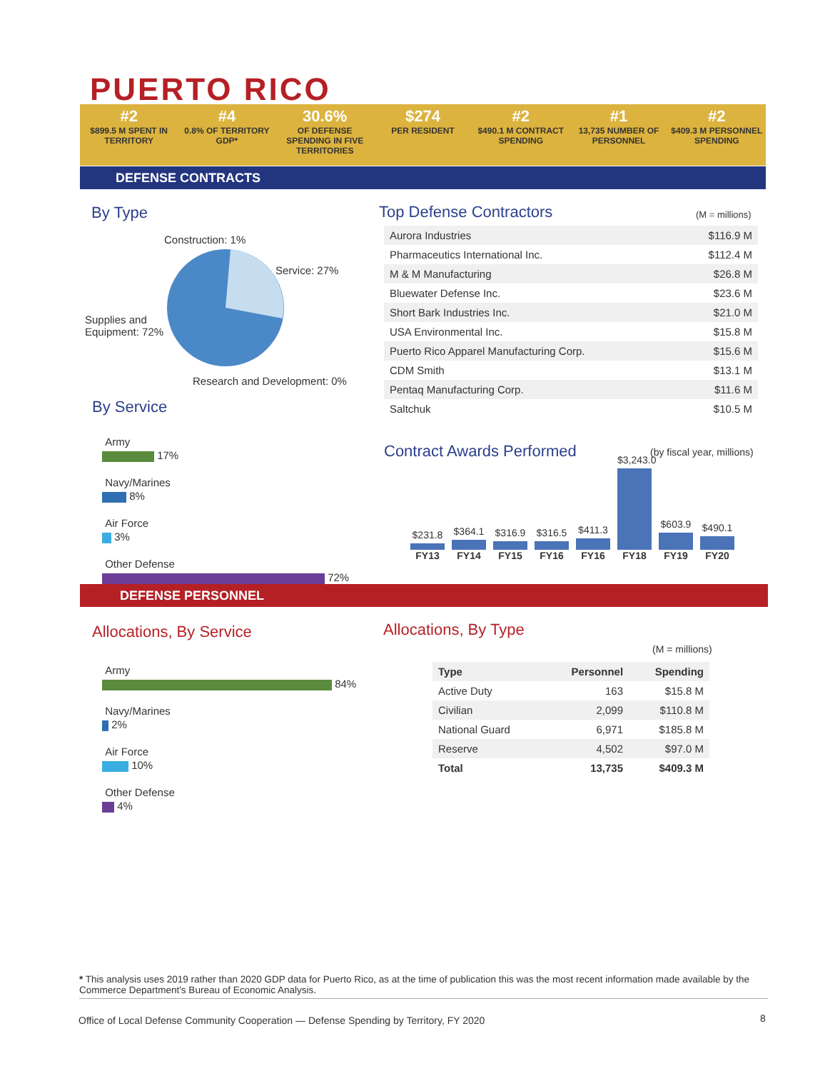PUERTO RICO
#2
$899.5 M SPENT IN TERRITORY
#4
0.8% OF TERRITORY GDP*
30.6%
OF DEFENSE SPENDING IN FIVE TERRITORIES
$274
PER RESIDENT
#2
$490.1 M CONTRACT SPENDING
#1
13,735 NUMBER OF PERSONNEL
#2
$409.3 M PERSONNEL SPENDING
DEFENSE CONTRACTS
By Type
Construction: 1%
Service: 27%
Supplies and
Equipment: 72%
Research and Development: 0%
By Service
Army
17%
Navy/Marines
8%
Air Force
3%
Other Defense
72%
Top Defense Contractors (M = millions)
| Aurora Industries | $116.9 M |
| Pharmaceutics International Inc. | $112.4 M |
| M & M Manufacturing | $26.8 M |
| Bluewater Defense Inc. | $23.6 M |
| Short Bark Industries Inc. | $21.0 M |
| USA Environmental Inc. | $15.8 M |
| Puerto Rico Apparel Manufacturing Corp. | $15.6 M |
| CDM Smith | $13.1 M |
| Pentaq Manufacturing Corp. | $11.6 M |
| Saltchuk | $10.5 M |
Contract Awards Performed (by fiscal year, millions)
$231.8
FY13
$364.1
FY14
$316.9
FY15
$316.5
FY16
$411.3
FY16
$3,243.0
FY18
$603.9
FY19
$490.1
FY20
DEFENSE PERSONNEL
Allocations, By Service
Army
84%
Navy/Marines
2%
Air Force
10%
Other Defense
4%
Allocations, By Type
(M = millions)
| Type | Personnel | Spending |
| --- | --- | --- |
| Active Duty | 163 | $15.8 M |
| Civilian | 2,099 | $110.8 M |
| National Guard | 6,971 | $185.8 M |
| Reserve | 4,502 | $97.0 M |
| Total | 13,735 | $409.3 M |
* This analysis uses 2019 rather than 2020 GDP data for Puerto Rico, as at the time of publication this was the most recent information made available by the Commerce Department's Bureau of Economic Analysis.
Office of Local Defense Community Cooperation — Defense Spending by Territory, FY 2020
8